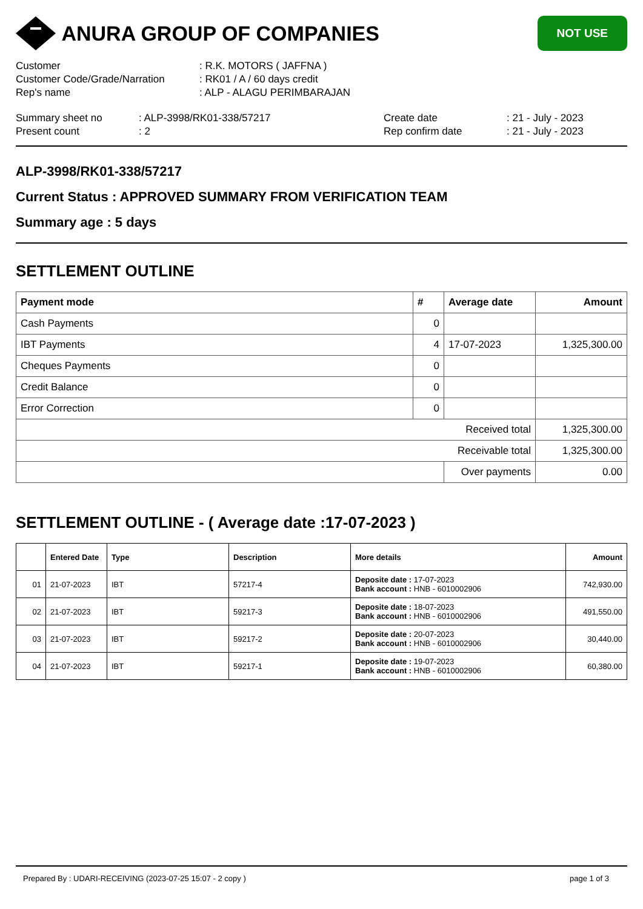ANURA GROUP OF COMPANIES
NOT USE
Customer
: R.K. MOTORS ( JAFFNA )
Customer Code/Grade/Narration
: RK01 / A / 60 days credit
Rep's name
: ALP - ALAGU PERIMBARAJAN
Summary sheet no
: ALP-3998/RK01-338/57217
Create date
: 21 - July - 2023
Present count
: 2
Rep confirm date
: 21 - July - 2023
ALP-3998/RK01-338/57217
Current Status : APPROVED SUMMARY FROM VERIFICATION TEAM
Summary age : 5 days
SETTLEMENT OUTLINE
| Payment mode | # | Average date | Amount |
| --- | --- | --- | --- |
| Cash Payments | 0 | | |
| IBT Payments | 4 | 17-07-2023 | 1,325,300.00 |
| Cheques Payments | 0 | | |
| Credit Balance | 0 | | |
| Error Correction | 0 | | |
| Received total | | | 1,325,300.00 |
| Receivable total | | | 1,325,300.00 |
| | | Over payments | 0.00 |
SETTLEMENT OUTLINE - ( Average date :17-07-2023 )
| | Entered Date | Type | Description | More details | Amount |
| --- | --- | --- | --- | --- | --- |
| 01 | 21-07-2023 | IBT | 57217-4 | Deposite date : 17-07-2023 Bank account : HNB - 6010002906 | 742,930.00 |
| 02 | 21-07-2023 | IBT | 59217-3 | Deposite date : 18-07-2023 Bank account : HNB - 6010002906 | 491,550.00 |
| 03 | 21-07-2023 | IBT | 59217-2 | Deposite date : 20-07-2023 Bank account : HNB - 6010002906 | 30,440.00 |
| 04 | 21-07-2023 | IBT | 59217-1 | Deposite date : 19-07-2023 Bank account : HNB - 6010002906 | 60,380.00 |
Prepared By : UDARI-RECEIVING (2023-07-25 15:07 - 2 copy ) page 1 of 3